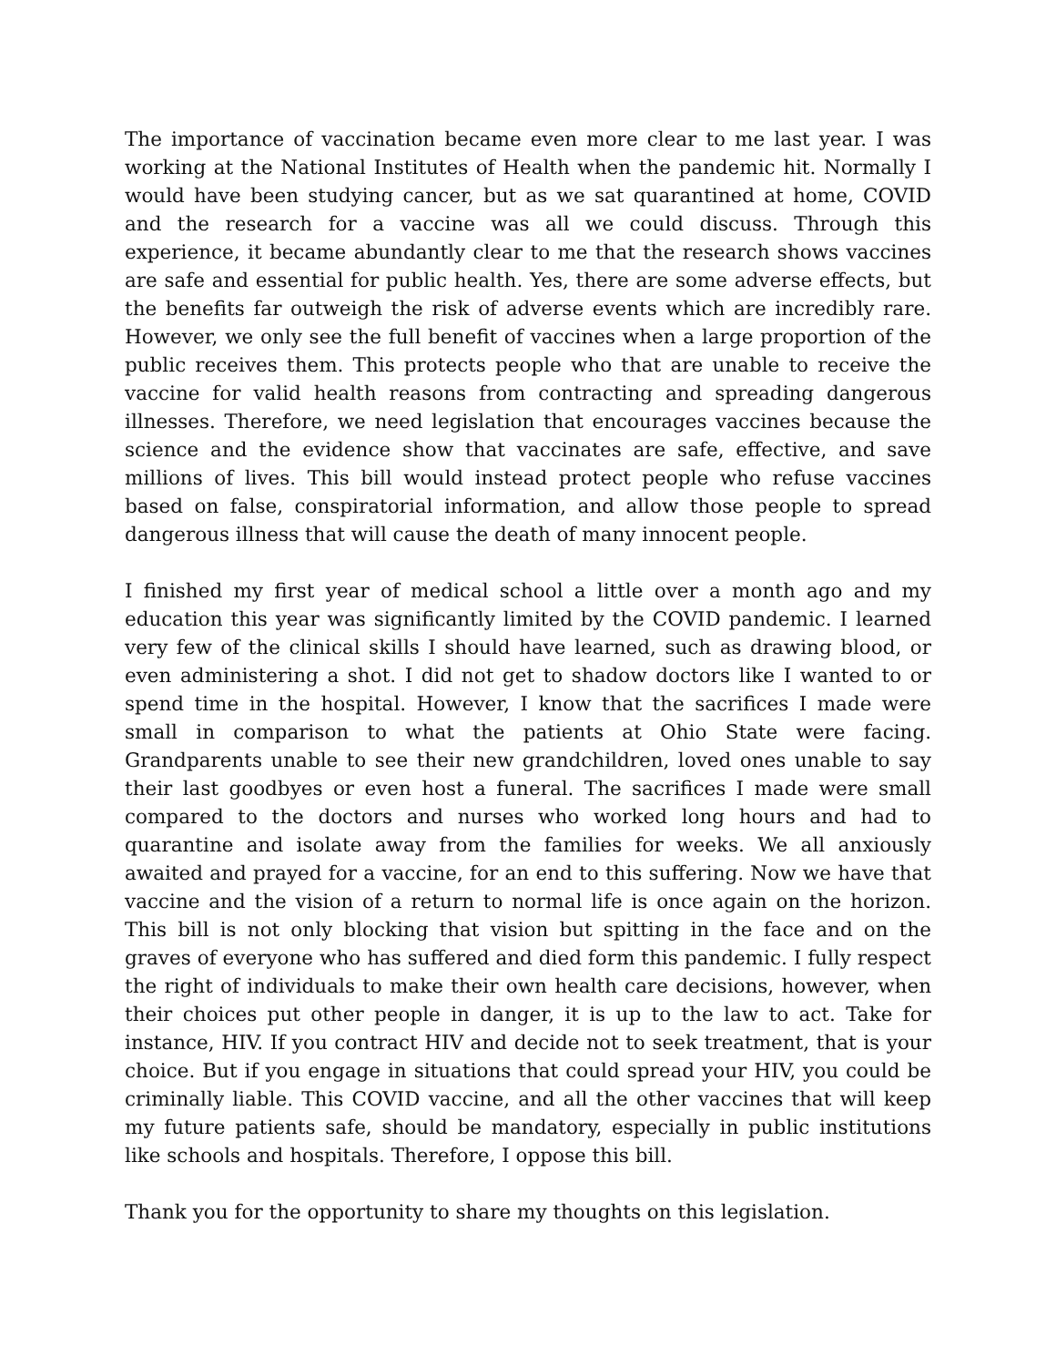The importance of vaccination became even more clear to me last year. I was working at the National Institutes of Health when the pandemic hit. Normally I would have been studying cancer, but as we sat quarantined at home, COVID and the research for a vaccine was all we could discuss. Through this experience, it became abundantly clear to me that the research shows vaccines are safe and essential for public health. Yes, there are some adverse effects, but the benefits far outweigh the risk of adverse events which are incredibly rare. However, we only see the full benefit of vaccines when a large proportion of the public receives them. This protects people who that are unable to receive the vaccine for valid health reasons from contracting and spreading dangerous illnesses. Therefore, we need legislation that encourages vaccines because the science and the evidence show that vaccinates are safe, effective, and save millions of lives. This bill would instead protect people who refuse vaccines based on false, conspiratorial information, and allow those people to spread dangerous illness that will cause the death of many innocent people.
I finished my first year of medical school a little over a month ago and my education this year was significantly limited by the COVID pandemic. I learned very few of the clinical skills I should have learned, such as drawing blood, or even administering a shot. I did not get to shadow doctors like I wanted to or spend time in the hospital. However, I know that the sacrifices I made were small in comparison to what the patients at Ohio State were facing. Grandparents unable to see their new grandchildren, loved ones unable to say their last goodbyes or even host a funeral. The sacrifices I made were small compared to the doctors and nurses who worked long hours and had to quarantine and isolate away from the families for weeks. We all anxiously awaited and prayed for a vaccine, for an end to this suffering. Now we have that vaccine and the vision of a return to normal life is once again on the horizon. This bill is not only blocking that vision but spitting in the face and on the graves of everyone who has suffered and died form this pandemic. I fully respect the right of individuals to make their own health care decisions, however, when their choices put other people in danger, it is up to the law to act. Take for instance, HIV. If you contract HIV and decide not to seek treatment, that is your choice. But if you engage in situations that could spread your HIV, you could be criminally liable. This COVID vaccine, and all the other vaccines that will keep my future patients safe, should be mandatory, especially in public institutions like schools and hospitals. Therefore, I oppose this bill.
Thank you for the opportunity to share my thoughts on this legislation.